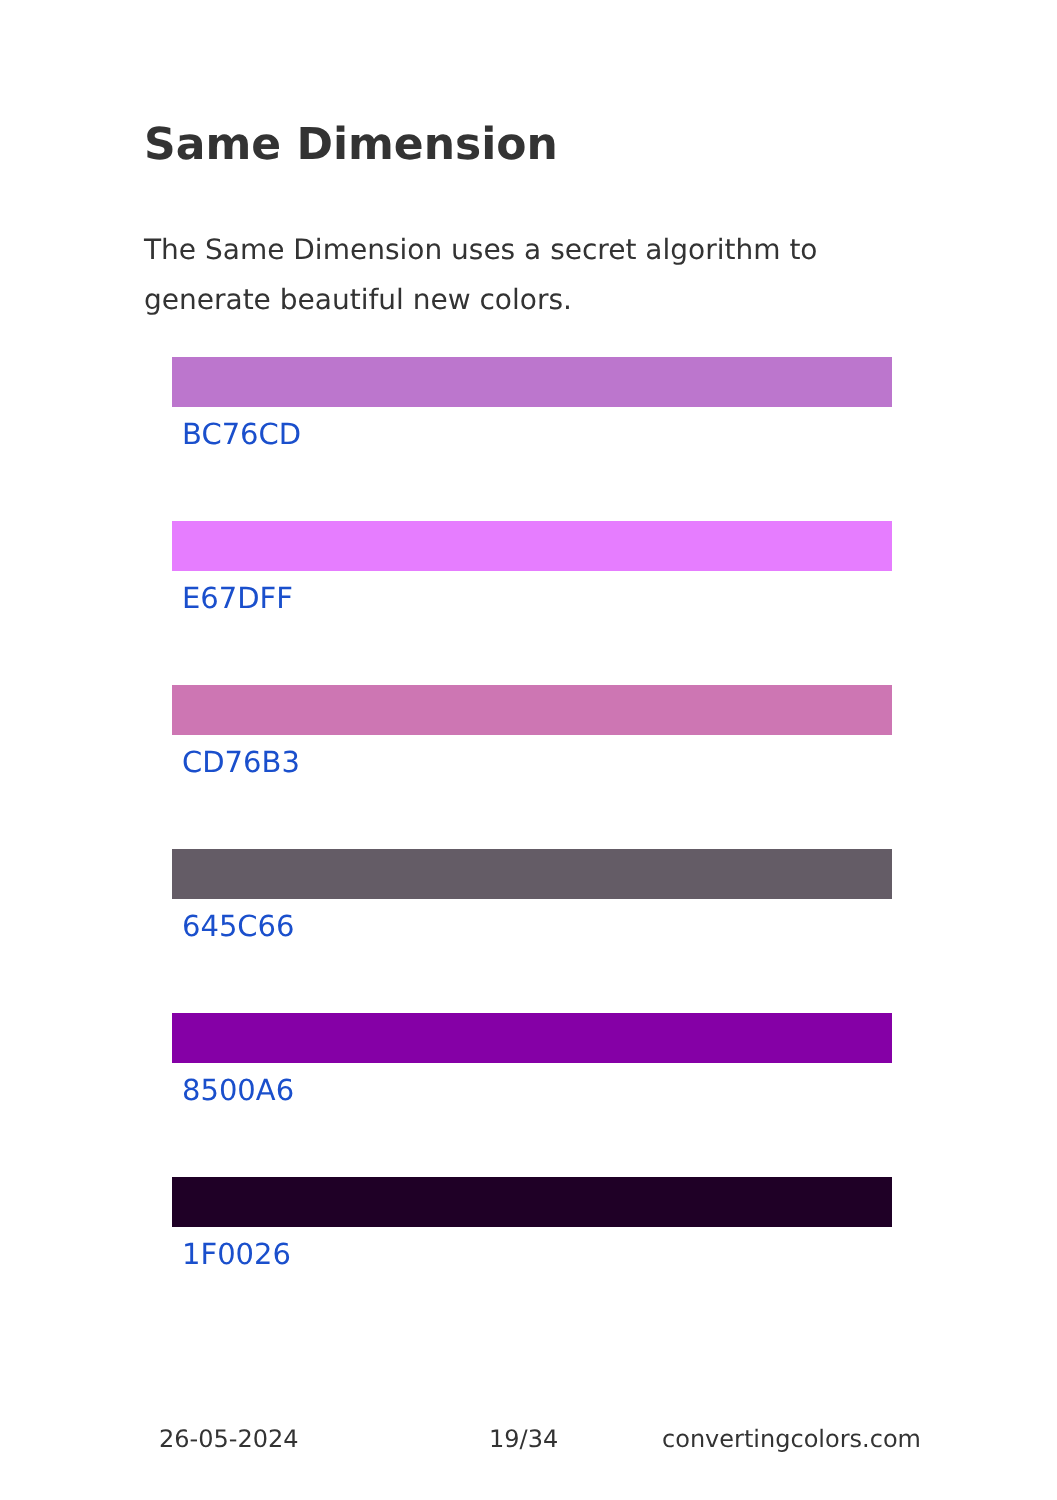Same Dimension
The Same Dimension uses a secret algorithm to generate beautiful new colors.
BC76CD
E67DFF
CD76B3
645C66
8500A6
1F0026
26-05-2024 19/34 convertingcolors.com